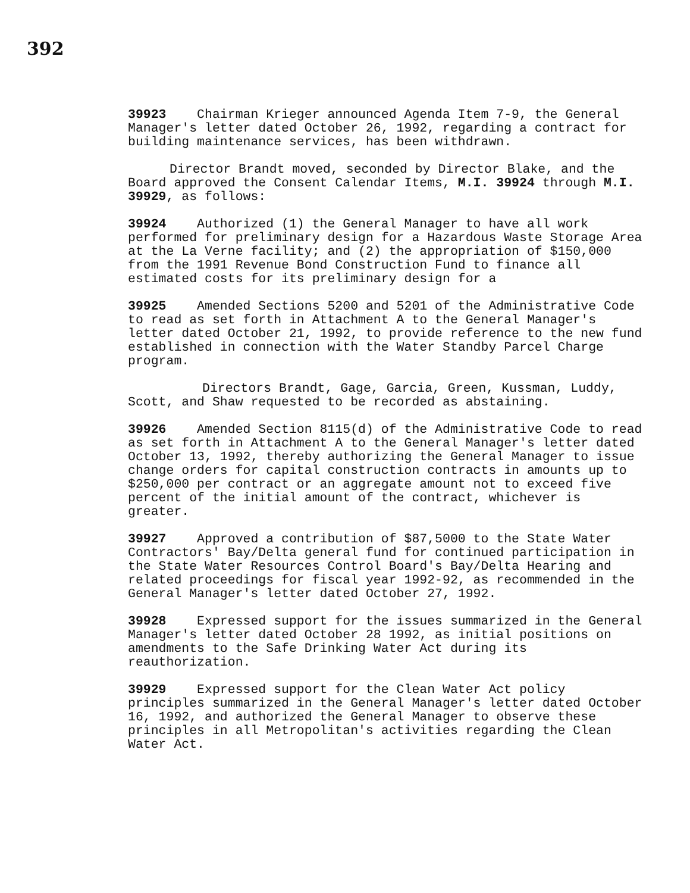392
39923 Chairman Krieger announced Agenda Item 7-9, the General Manager's letter dated October 26, 1992, regarding a contract for building maintenance services, has been withdrawn.
Director Brandt moved, seconded by Director Blake, and the Board approved the Consent Calendar Items, M.I. 39924 through M.I. 39929, as follows:
39924 Authorized (1) the General Manager to have all work performed for preliminary design for a Hazardous Waste Storage Area at the La Verne facility; and (2) the appropriation of $150,000 from the 1991 Revenue Bond Construction Fund to finance all estimated costs for its preliminary design for a
39925 Amended Sections 5200 and 5201 of the Administrative Code to read as set forth in Attachment A to the General Manager's letter dated October 21, 1992, to provide reference to the new fund established in connection with the Water Standby Parcel Charge program.
Directors Brandt, Gage, Garcia, Green, Kussman, Luddy, Scott, and Shaw requested to be recorded as abstaining.
39926 Amended Section 8115(d) of the Administrative Code to read as set forth in Attachment A to the General Manager's letter dated October 13, 1992, thereby authorizing the General Manager to issue change orders for capital construction contracts in amounts up to $250,000 per contract or an aggregate amount not to exceed five percent of the initial amount of the contract, whichever is greater.
39927 Approved a contribution of $87,5000 to the State Water Contractors' Bay/Delta general fund for continued participation in the State Water Resources Control Board's Bay/Delta Hearing and related proceedings for fiscal year 1992-92, as recommended in the General Manager's letter dated October 27, 1992.
39928 Expressed support for the issues summarized in the General Manager's letter dated October 28 1992, as initial positions on amendments to the Safe Drinking Water Act during its reauthorization.
39929 Expressed support for the Clean Water Act policy principles summarized in the General Manager's letter dated October 16, 1992, and authorized the General Manager to observe these principles in all Metropolitan's activities regarding the Clean Water Act.